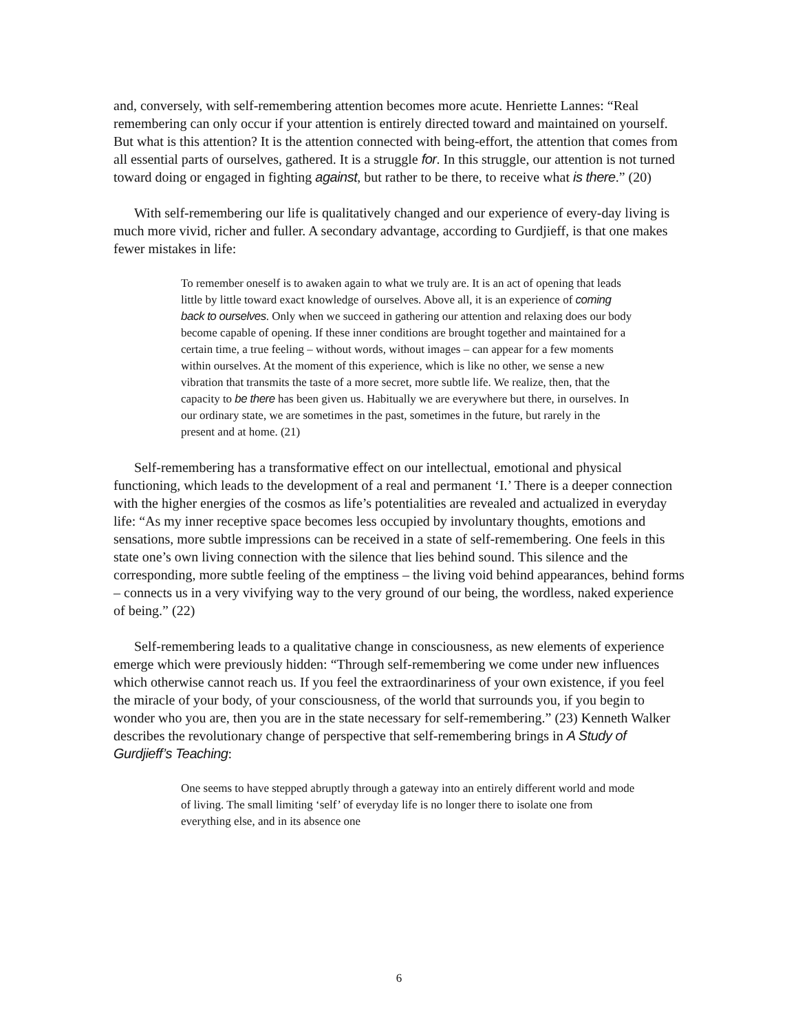and, conversely, with self-remembering attention becomes more acute. Henriette Lannes: “Real remembering can only occur if your attention is entirely directed toward and maintained on yourself. But what is this attention? It is the attention connected with being-effort, the attention that comes from all essential parts of ourselves, gathered. It is a struggle for. In this struggle, our attention is not turned toward doing or engaged in fighting against, but rather to be there, to receive what is there.” (20)
With self-remembering our life is qualitatively changed and our experience of every-day living is much more vivid, richer and fuller. A secondary advantage, according to Gurdjieff, is that one makes fewer mistakes in life:
To remember oneself is to awaken again to what we truly are. It is an act of opening that leads little by little toward exact knowledge of ourselves. Above all, it is an experience of coming back to ourselves. Only when we succeed in gathering our attention and relaxing does our body become capable of opening. If these inner conditions are brought together and maintained for a certain time, a true feeling – without words, without images – can appear for a few moments within ourselves. At the moment of this experience, which is like no other, we sense a new vibration that transmits the taste of a more secret, more subtle life. We realize, then, that the capacity to be there has been given us. Habitually we are everywhere but there, in ourselves. In our ordinary state, we are sometimes in the past, sometimes in the future, but rarely in the present and at home. (21)
Self-remembering has a transformative effect on our intellectual, emotional and physical functioning, which leads to the development of a real and permanent ‘I.’ There is a deeper connection with the higher energies of the cosmos as life’s potentialities are revealed and actualized in everyday life: “As my inner receptive space becomes less occupied by involuntary thoughts, emotions and sensations, more subtle impressions can be received in a state of self-remembering. One feels in this state one’s own living connection with the silence that lies behind sound. This silence and the corresponding, more subtle feeling of the emptiness – the living void behind appearances, behind forms – connects us in a very vivifying way to the very ground of our being, the wordless, naked experience of being.” (22)
Self-remembering leads to a qualitative change in consciousness, as new elements of experience emerge which were previously hidden: “Through self-remembering we come under new influences which otherwise cannot reach us. If you feel the extraordinariness of your own existence, if you feel the miracle of your body, of your consciousness, of the world that surrounds you, if you begin to wonder who you are, then you are in the state necessary for self-remembering.” (23) Kenneth Walker describes the revolutionary change of perspective that self-remembering brings in A Study of Gurdjieff’s Teaching:
One seems to have stepped abruptly through a gateway into an entirely different world and mode of living. The small limiting ‘self’ of everyday life is no longer there to isolate one from everything else, and in its absence one
6